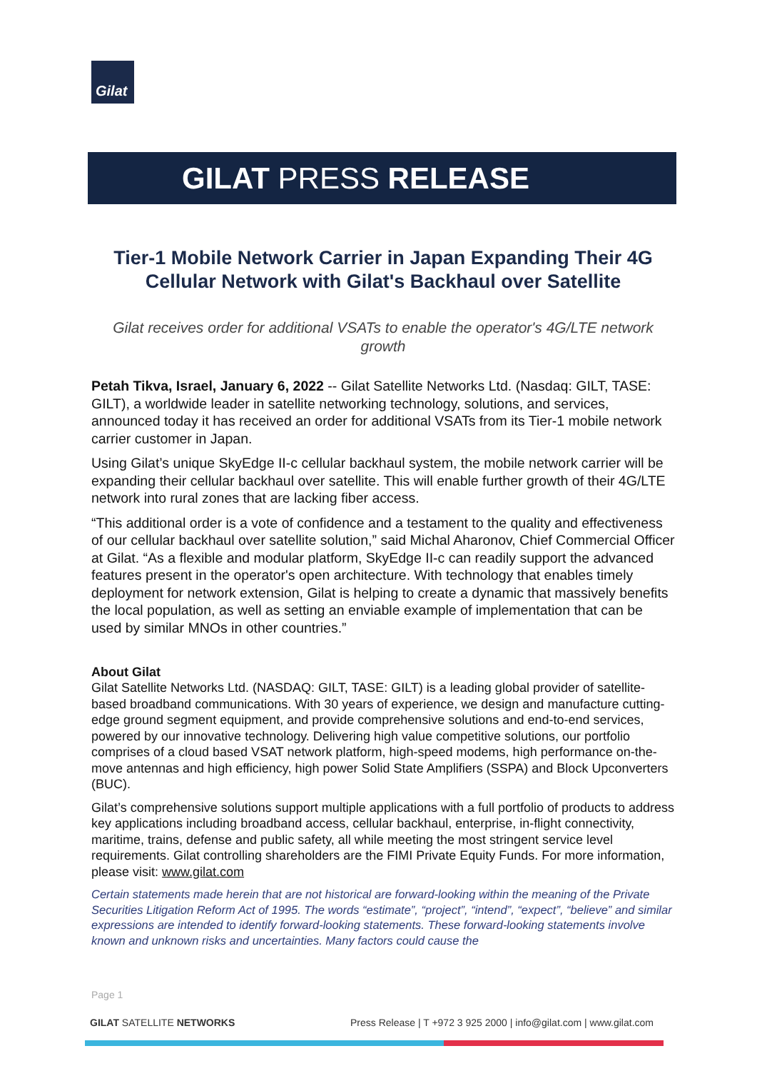Gilat
GILAT PRESS RELEASE
Tier-1 Mobile Network Carrier in Japan Expanding Their 4G Cellular Network with Gilat's Backhaul over Satellite
Gilat receives order for additional VSATs to enable the operator's 4G/LTE network growth
Petah Tikva, Israel, January 6, 2022 -- Gilat Satellite Networks Ltd. (Nasdaq: GILT, TASE: GILT), a worldwide leader in satellite networking technology, solutions, and services, announced today it has received an order for additional VSATs from its Tier-1 mobile network carrier customer in Japan.
Using Gilat’s unique SkyEdge II-c cellular backhaul system, the mobile network carrier will be expanding their cellular backhaul over satellite. This will enable further growth of their 4G/LTE network into rural zones that are lacking fiber access.
“This additional order is a vote of confidence and a testament to the quality and effectiveness of our cellular backhaul over satellite solution,” said Michal Aharonov, Chief Commercial Officer at Gilat. “As a flexible and modular platform, SkyEdge II-c can readily support the advanced features present in the operator's open architecture. With technology that enables timely deployment for network extension, Gilat is helping to create a dynamic that massively benefits the local population, as well as setting an enviable example of implementation that can be used by similar MNOs in other countries.”
About Gilat
Gilat Satellite Networks Ltd. (NASDAQ: GILT, TASE: GILT) is a leading global provider of satellite-based broadband communications. With 30 years of experience, we design and manufacture cutting-edge ground segment equipment, and provide comprehensive solutions and end-to-end services, powered by our innovative technology. Delivering high value competitive solutions, our portfolio comprises of a cloud based VSAT network platform, high-speed modems, high performance on-the-move antennas and high efficiency, high power Solid State Amplifiers (SSPA) and Block Upconverters (BUC).
Gilat’s comprehensive solutions support multiple applications with a full portfolio of products to address key applications including broadband access, cellular backhaul, enterprise, in-flight connectivity, maritime, trains, defense and public safety, all while meeting the most stringent service level requirements. Gilat controlling shareholders are the FIMI Private Equity Funds. For more information, please visit: www.gilat.com
Certain statements made herein that are not historical are forward-looking within the meaning of the Private Securities Litigation Reform Act of 1995. The words “estimate”, “project”, “intend”, “expect”, “believe” and similar expressions are intended to identify forward-looking statements. These forward-looking statements involve known and unknown risks and uncertainties. Many factors could cause the
Page 1
GILAT SATELLITE NETWORKS Press Release | T +972 3 925 2000 | info@gilat.com | www.gilat.com